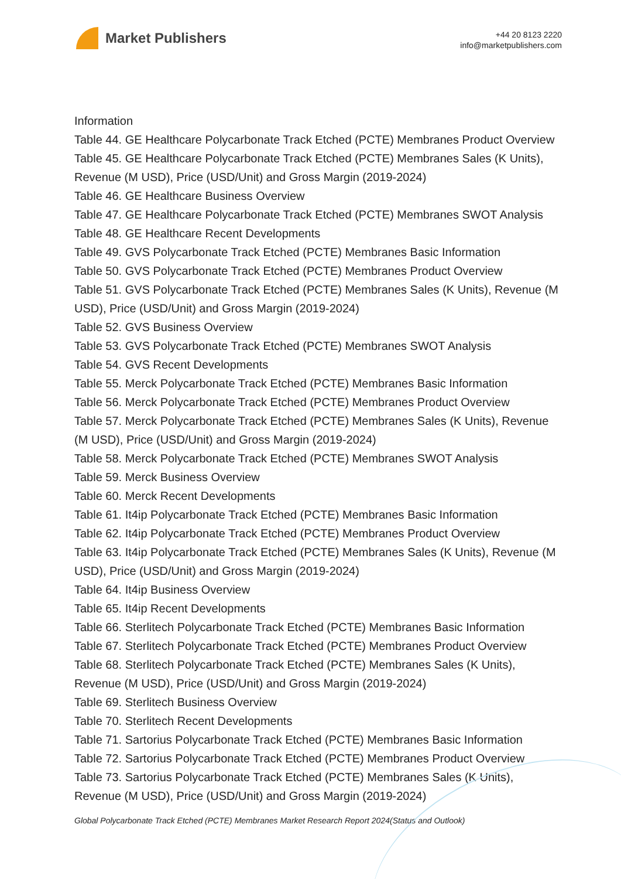Market Publishers
+44 20 8123 2220
info@marketpublishers.com
Information
Table 44. GE Healthcare Polycarbonate Track Etched (PCTE) Membranes Product Overview
Table 45. GE Healthcare Polycarbonate Track Etched (PCTE) Membranes Sales (K Units), Revenue (M USD), Price (USD/Unit) and Gross Margin (2019-2024)
Table 46. GE Healthcare Business Overview
Table 47. GE Healthcare Polycarbonate Track Etched (PCTE) Membranes SWOT Analysis
Table 48. GE Healthcare Recent Developments
Table 49. GVS Polycarbonate Track Etched (PCTE) Membranes Basic Information
Table 50. GVS Polycarbonate Track Etched (PCTE) Membranes Product Overview
Table 51. GVS Polycarbonate Track Etched (PCTE) Membranes Sales (K Units), Revenue (M USD), Price (USD/Unit) and Gross Margin (2019-2024)
Table 52. GVS Business Overview
Table 53. GVS Polycarbonate Track Etched (PCTE) Membranes SWOT Analysis
Table 54. GVS Recent Developments
Table 55. Merck Polycarbonate Track Etched (PCTE) Membranes Basic Information
Table 56. Merck Polycarbonate Track Etched (PCTE) Membranes Product Overview
Table 57. Merck Polycarbonate Track Etched (PCTE) Membranes Sales (K Units), Revenue (M USD), Price (USD/Unit) and Gross Margin (2019-2024)
Table 58. Merck Polycarbonate Track Etched (PCTE) Membranes SWOT Analysis
Table 59. Merck Business Overview
Table 60. Merck Recent Developments
Table 61. It4ip Polycarbonate Track Etched (PCTE) Membranes Basic Information
Table 62. It4ip Polycarbonate Track Etched (PCTE) Membranes Product Overview
Table 63. It4ip Polycarbonate Track Etched (PCTE) Membranes Sales (K Units), Revenue (M USD), Price (USD/Unit) and Gross Margin (2019-2024)
Table 64. It4ip Business Overview
Table 65. It4ip Recent Developments
Table 66. Sterlitech Polycarbonate Track Etched (PCTE) Membranes Basic Information
Table 67. Sterlitech Polycarbonate Track Etched (PCTE) Membranes Product Overview
Table 68. Sterlitech Polycarbonate Track Etched (PCTE) Membranes Sales (K Units), Revenue (M USD), Price (USD/Unit) and Gross Margin (2019-2024)
Table 69. Sterlitech Business Overview
Table 70. Sterlitech Recent Developments
Table 71. Sartorius Polycarbonate Track Etched (PCTE) Membranes Basic Information
Table 72. Sartorius Polycarbonate Track Etched (PCTE) Membranes Product Overview
Table 73. Sartorius Polycarbonate Track Etched (PCTE) Membranes Sales (K Units), Revenue (M USD), Price (USD/Unit) and Gross Margin (2019-2024)
Global Polycarbonate Track Etched (PCTE) Membranes Market Research Report 2024(Status and Outlook)